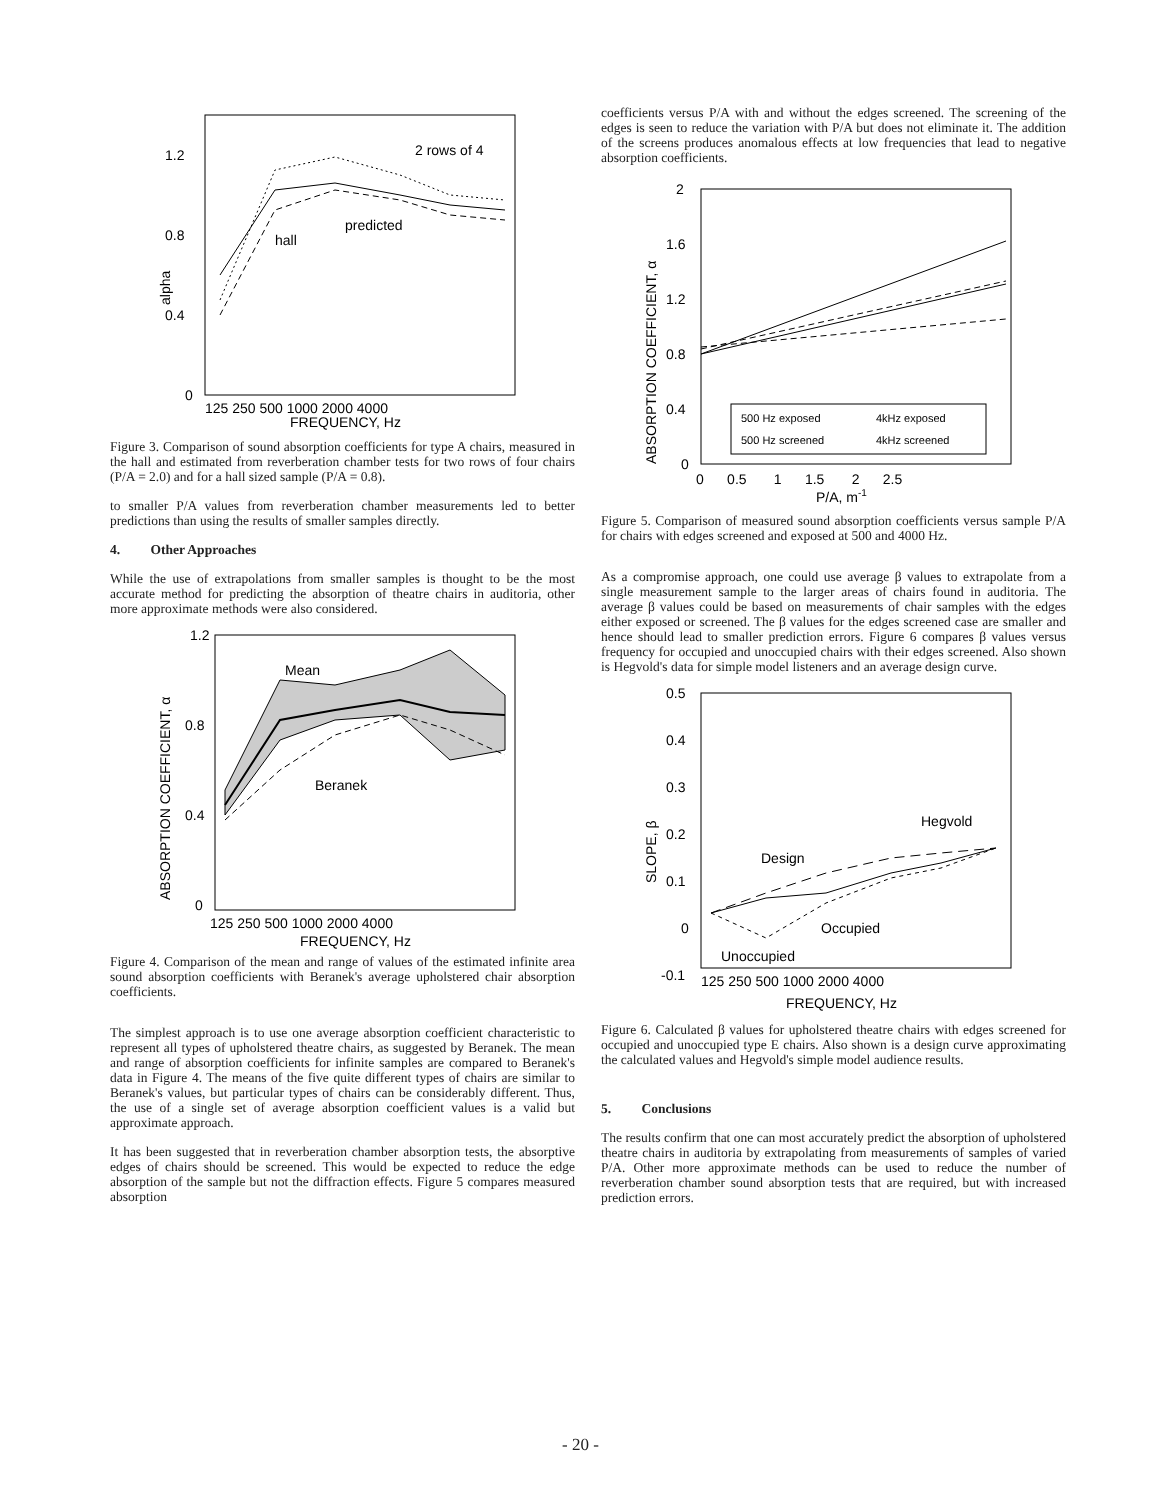1.2
0.8
0.4
0
alpha
2 rows of 4
predicted
hall
125 250 500 1000 2000 4000
FREQUENCY, Hz
Figure 3. Comparison of sound absorption coefficients for type A chairs, measured in the hall and estimated from reverberation chamber tests for two rows of four chairs (P/A = 2.0) and for a hall sized sample (P/A = 0.8).
to smaller P/A values from reverberation chamber measurements led to better predictions than using the results of smaller samples directly.
4. Other Approaches
While the use of extrapolations from smaller samples is thought to be the most accurate method for predicting the absorption of theatre chairs in auditoria, other more approximate methods were also considered.
1.2
0.8
0.4
0
ABSORPTION COEFFICIENT, α
Mean
Beranek
125 250 500 1000 2000 4000
FREQUENCY, Hz
Figure 4. Comparison of the mean and range of values of the estimated infinite area sound absorption coefficients with Beranek's average upholstered chair absorption coefficients.
The simplest approach is to use one average absorption coefficient characteristic to represent all types of upholstered theatre chairs, as suggested by Beranek. The mean and range of absorption coefficients for infinite samples are compared to Beranek's data in Figure 4. The means of the five quite different types of chairs are similar to Beranek's values, but particular types of chairs can be considerably different. Thus, the use of a single set of average absorption coefficient values is a valid but approximate approach.
It has been suggested that in reverberation chamber absorption tests, the absorptive edges of chairs should be screened. This would be expected to reduce the edge absorption of the sample but not the diffraction effects. Figure 5 compares measured absorption
coefficients versus P/A with and without the edges screened. The screening of the edges is seen to reduce the variation with P/A but does not eliminate it. The addition of the screens produces anomalous effects at low frequencies that lead to negative absorption coefficients.
2
1.6
1.2
0.8
0.4
0
ABSORPTION COEFFICIENT, α
500 Hz exposed
4kHz exposed
500 Hz screened
4kHz screened
0 0.5 1 1.5 2 2.5
P/A, m-1
Figure 5. Comparison of measured sound absorption coefficients versus sample P/A for chairs with edges screened and exposed at 500 and 4000 Hz.
As a compromise approach, one could use average β values to extrapolate from a single measurement sample to the larger areas of chairs found in auditoria. The average β values could be based on measurements of chair samples with the edges either exposed or screened. The β values for the edges screened case are smaller and hence should lead to smaller prediction errors. Figure 6 compares β values versus frequency for occupied and unoccupied chairs with their edges screened. Also shown is Hegvold's data for simple model listeners and an average design curve.
0.5
0.4
0.3
0.2
0.1
0
-0.1
SLOPE, β
Hegvold
Design
Occupied
Unoccupied
125 250 500 1000 2000 4000
FREQUENCY, Hz
Figure 6. Calculated β values for upholstered theatre chairs with edges screened for occupied and unoccupied type E chairs. Also shown is a design curve approximating the calculated values and Hegvold's simple model audience results.
5. Conclusions
The results confirm that one can most accurately predict the absorption of upholstered theatre chairs in auditoria by extrapolating from measurements of samples of varied P/A. Other more approximate methods can be used to reduce the number of reverberation chamber sound absorption tests that are required, but with increased prediction errors.
- 20 -